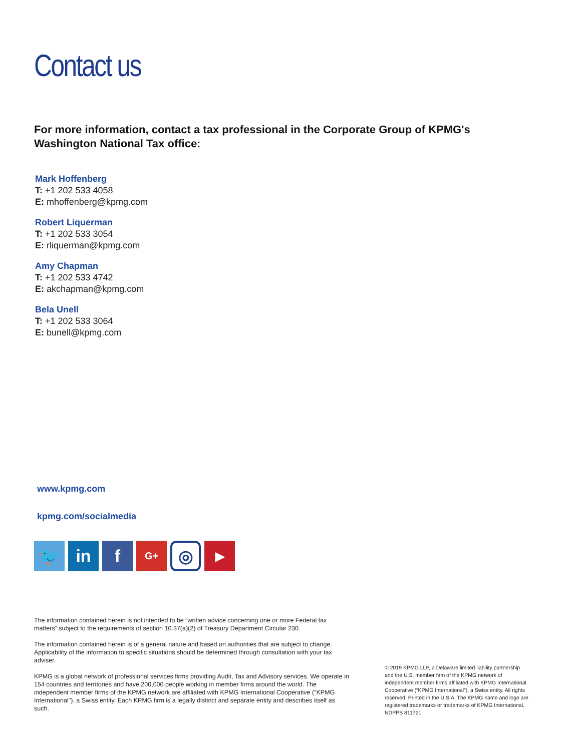Contact us
For more information, contact a tax professional in the Corporate Group of KPMG's
Washington National Tax office:
Mark Hoffenberg
T: +1 202 533 4058
E: mhoffenberg@kpmg.com
Robert Liquerman
T: +1 202 533 3054
E: rliquerman@kpmg.com
Amy Chapman
T: +1 202 533 4742
E: akchapman@kpmg.com
Bela Unell
T: +1 202 533 3064
E: bunell@kpmg.com
www.kpmg.com
kpmg.com/socialmedia
🐦 in f
G+
◎
▶
The information contained herein is not intended to be “written advice concerning one or more Federal tax matters” subject to the requirements of section 10.37(a)(2) of Treasury Department Circular 230.
The information contained herein is of a general nature and based on authorities that are subject to change. Applicability of the information to specific situations should be determined through consultation with your tax adviser.
KPMG is a global network of professional services firms providing Audit, Tax and Advisory services. We operate in 154 countries and territories and have 200,000 people working in member firms around the world. The independent member firms of the KPMG network are affiliated with KPMG International Cooperative ("KPMG International"), a Swiss entity. Each KPMG firm is a legally distinct and separate entity and describes itself as such.
© 2019 KPMG LLP, a Delaware limited liability partnership and the U.S. member firm of the KPMG network of independent member firms affiliated with KPMG International Cooperative (“KPMG International”), a Swiss entity. All rights reserved. Printed in the U.S.A. The KPMG name and logo are registered trademarks or trademarks of KPMG International. NDPPS 811721